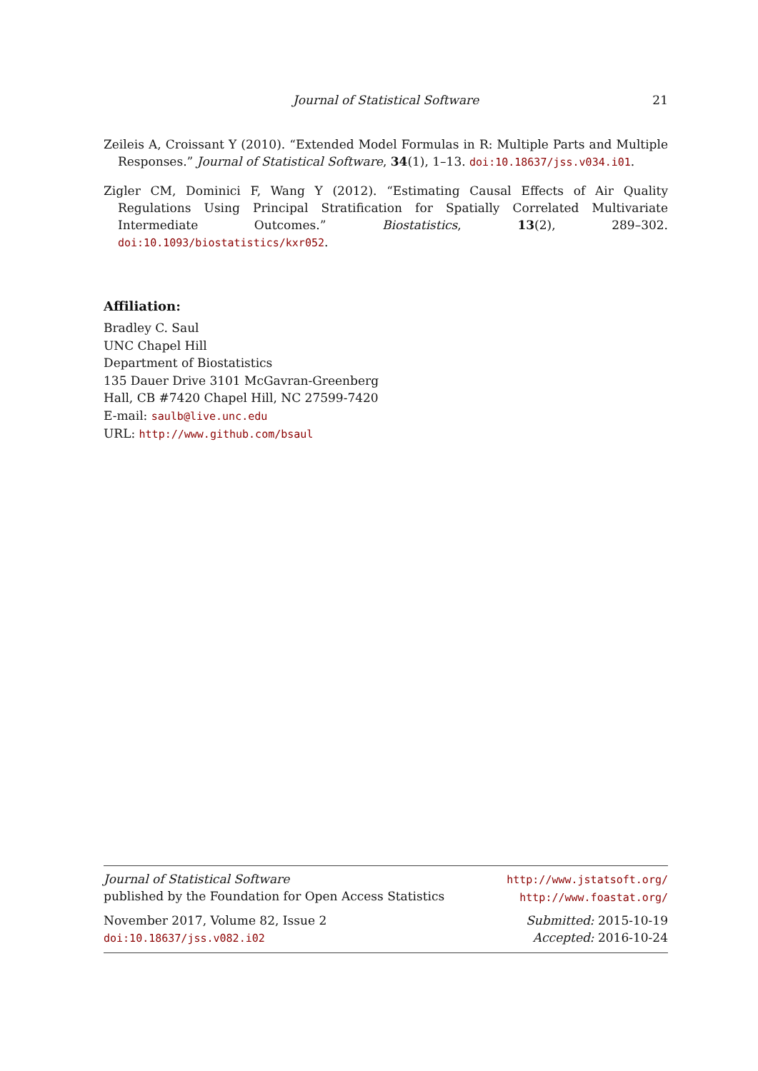Journal of Statistical Software 21
Zeileis A, Croissant Y (2010). “Extended Model Formulas in R: Multiple Parts and Multiple Responses.” Journal of Statistical Software, 34(1), 1–13. doi:10.18637/jss.v034.i01.
Zigler CM, Dominici F, Wang Y (2012). “Estimating Causal Effects of Air Quality Regulations Using Principal Stratification for Spatially Correlated Multivariate Intermediate Outcomes.” Biostatistics, 13(2), 289–302. doi:10.1093/biostatistics/kxr052.
Affiliation:
Bradley C. Saul
UNC Chapel Hill
Department of Biostatistics
135 Dauer Drive 3101 McGavran-Greenberg
Hall, CB #7420 Chapel Hill, NC 27599-7420
E-mail: saulb@live.unc.edu
URL: http://www.github.com/bsaul
Journal of Statistical Software
published by the Foundation for Open Access Statistics
http://www.jstatsoft.org/
http://www.foastat.org/
November 2017, Volume 82, Issue 2
doi:10.18637/jss.v082.i02
Submitted: 2015-10-19
Accepted: 2016-10-24